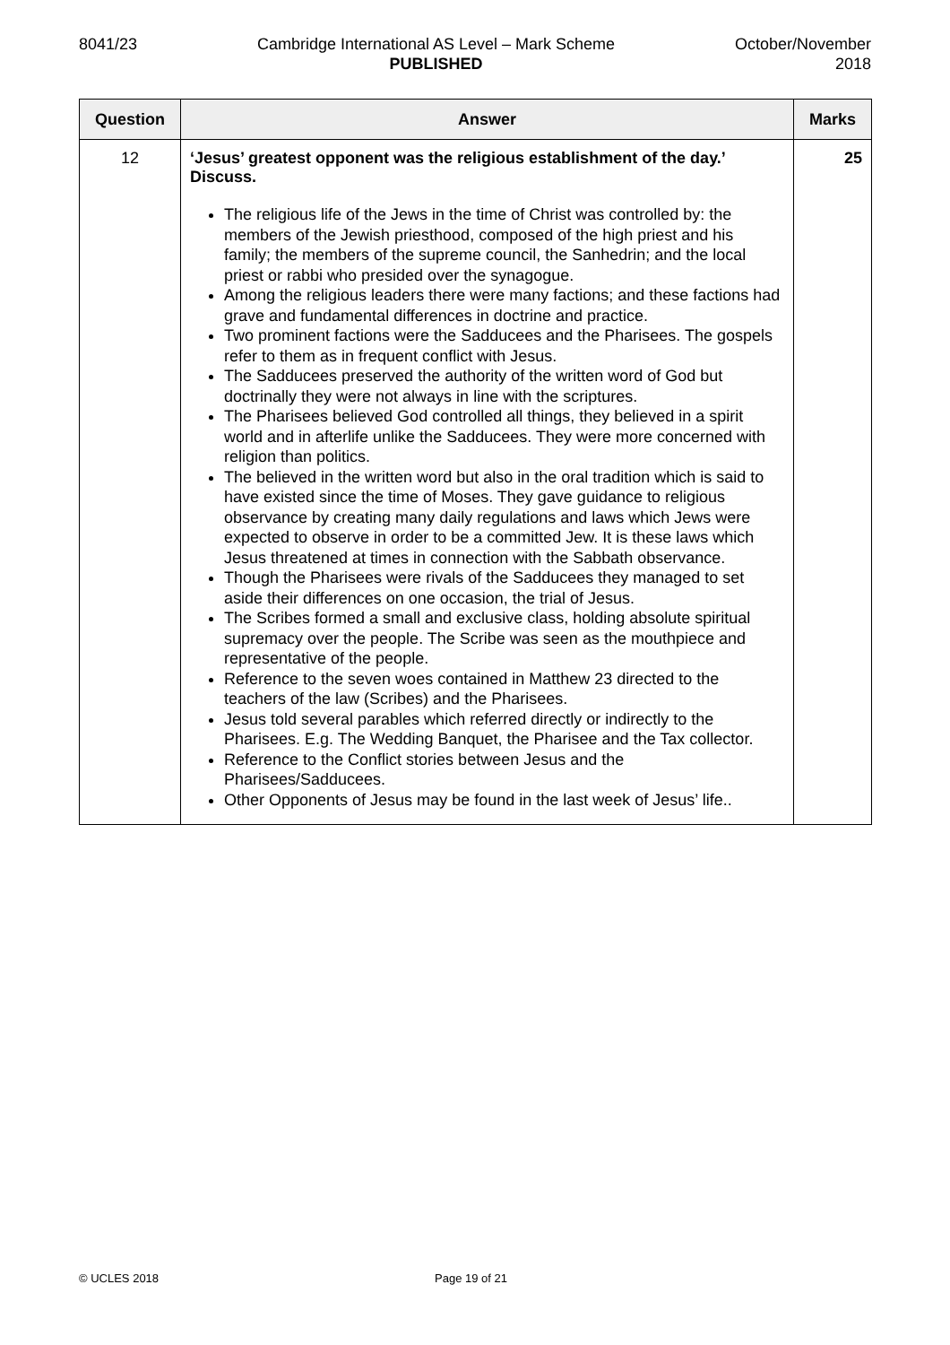8041/23 Cambridge International AS Level – Mark Scheme
PUBLISHED
October/November
2018
| Question | Answer | Marks |
| --- | --- | --- |
| 12 | ‘Jesus’ greatest opponent was the religious establishment of the day.’ Discuss. The religious life of the Jews in the time of Christ was controlled by: the members of the Jewish priesthood, composed of the high priest and his family; the members of the supreme council, the Sanhedrin; and the local priest or rabbi who presided over the synagogue. Among the religious leaders there were many factions; and these factions had grave and fundamental differences in doctrine and practice. Two prominent factions were the Sadducees and the Pharisees. The gospels refer to them as in frequent conflict with Jesus. The Sadducees preserved the authority of the written word of God but doctrinally they were not always in line with the scriptures. The Pharisees believed God controlled all things, they believed in a spirit world and in afterlife unlike the Sadducees. They were more concerned with religion than politics. The believed in the written word but also in the oral tradition which is said to have existed since the time of Moses. They gave guidance to religious observance by creating many daily regulations and laws which Jews were expected to observe in order to be a committed Jew. It is these laws which Jesus threatened at times in connection with the Sabbath observance. Though the Pharisees were rivals of the Sadducees they managed to set aside their differences on one occasion, the trial of Jesus. The Scribes formed a small and exclusive class, holding absolute spiritual supremacy over the people. The Scribe was seen as the mouthpiece and representative of the people. Reference to the seven woes contained in Matthew 23 directed to the teachers of the law (Scribes) and the Pharisees. Jesus told several parables which referred directly or indirectly to the Pharisees. E.g. The Wedding Banquet, the Pharisee and the Tax collector. Reference to the Conflict stories between Jesus and the Pharisees/Sadducees. Other Opponents of Jesus may be found in the last week of Jesus’ life.. | 25 |
© UCLES 2018 Page 19 of 21